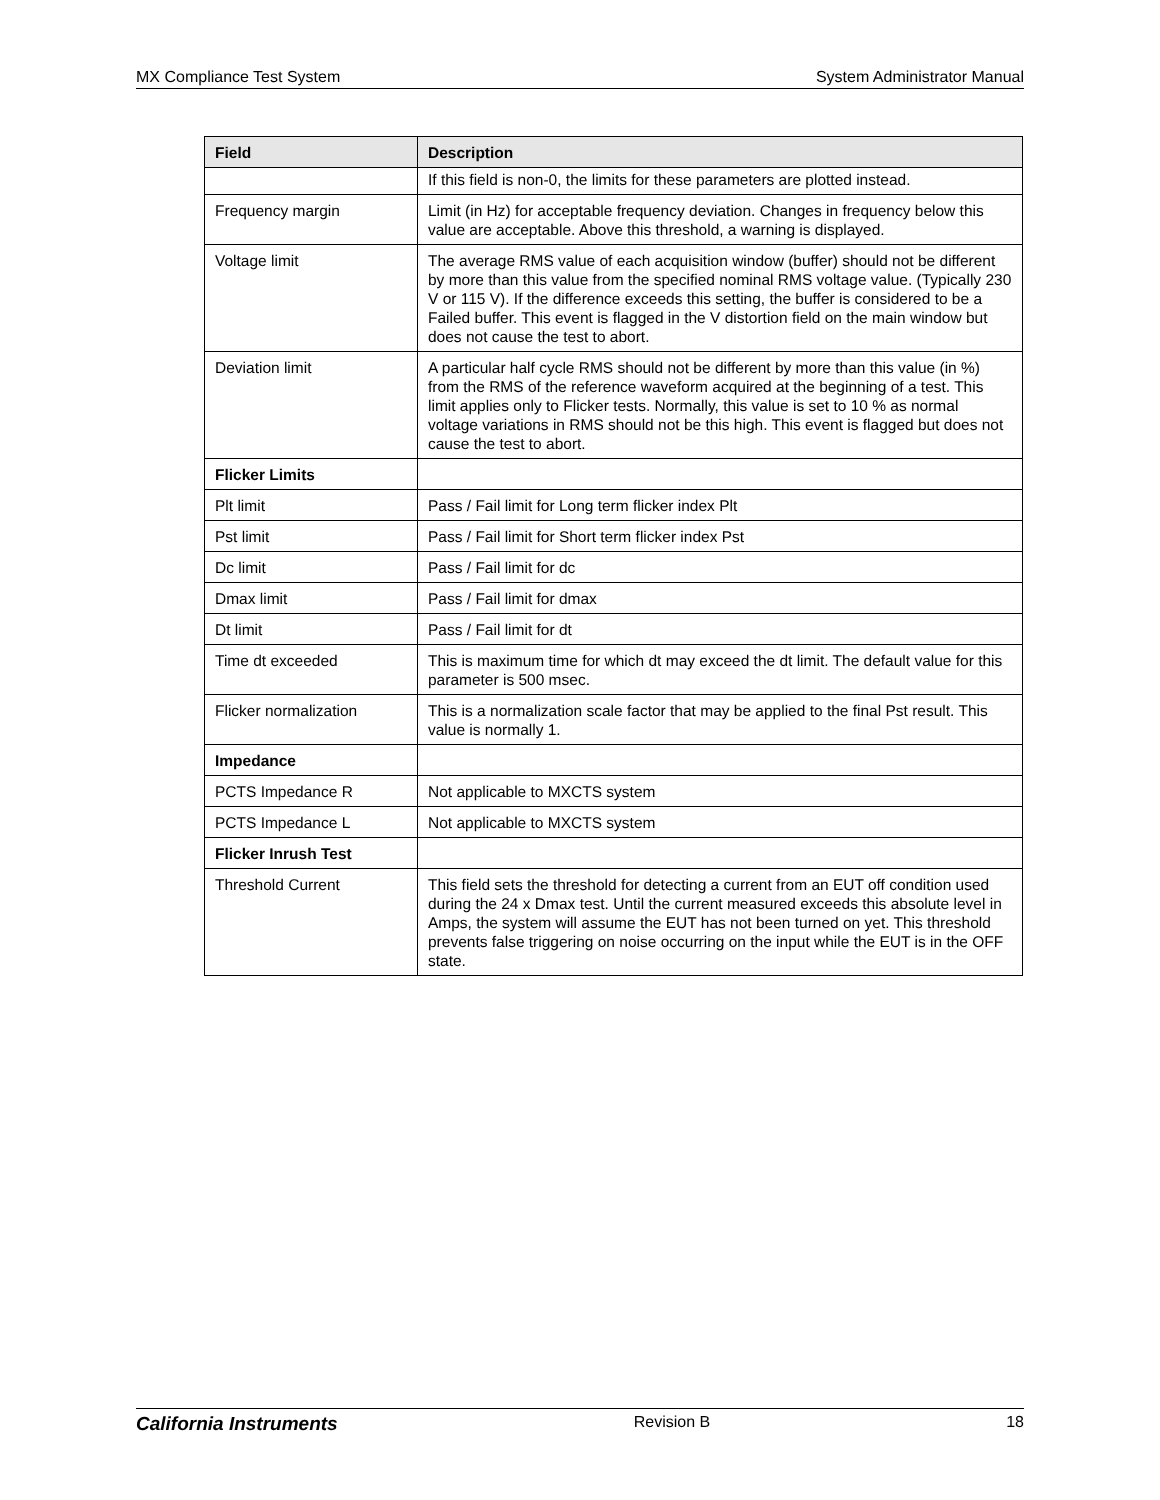MX Compliance Test System System Administrator Manual
| Field | Description |
| --- | --- |
| | If this field is non-0, the limits for these parameters are plotted instead. |
| Frequency margin | Limit (in Hz) for acceptable frequency deviation. Changes in frequency below this value are acceptable. Above this threshold, a warning is displayed. |
| Voltage limit | The average RMS value of each acquisition window (buffer) should not be different by more than this value from the specified nominal RMS voltage value. (Typically 230 V or 115 V). If the difference exceeds this setting, the buffer is considered to be a Failed buffer. This event is flagged in the V distortion field on the main window but does not cause the test to abort. |
| Deviation limit | A particular half cycle RMS should not be different by more than this value (in %) from the RMS of the reference waveform acquired at the beginning of a test. This limit applies only to Flicker tests. Normally, this value is set to 10 % as normal voltage variations in RMS should not be this high. This event is flagged but does not cause the test to abort. |
| Flicker Limits | |
| Plt limit | Pass / Fail limit for Long term flicker index Plt |
| Pst limit | Pass / Fail limit for Short term flicker index Pst |
| Dc limit | Pass / Fail limit for dc |
| Dmax limit | Pass / Fail limit for dmax |
| Dt limit | Pass / Fail limit for dt |
| Time dt exceeded | This is maximum time for which dt may exceed the dt limit. The default value for this parameter is 500 msec. |
| Flicker normalization | This is a normalization scale factor that may be applied to the final Pst result. This value is normally 1. |
| Impedance | |
| PCTS Impedance R | Not applicable to MXCTS system |
| PCTS Impedance L | Not applicable to MXCTS system |
| Flicker Inrush Test | |
| Threshold Current | This field sets the threshold for detecting a current from an EUT off condition used during the 24 x Dmax test. Until the current measured exceeds this absolute level in Amps, the system will assume the EUT has not been turned on yet. This threshold prevents false triggering on noise occurring on the input while the EUT is in the OFF state. |
California Instruments Revision B 18